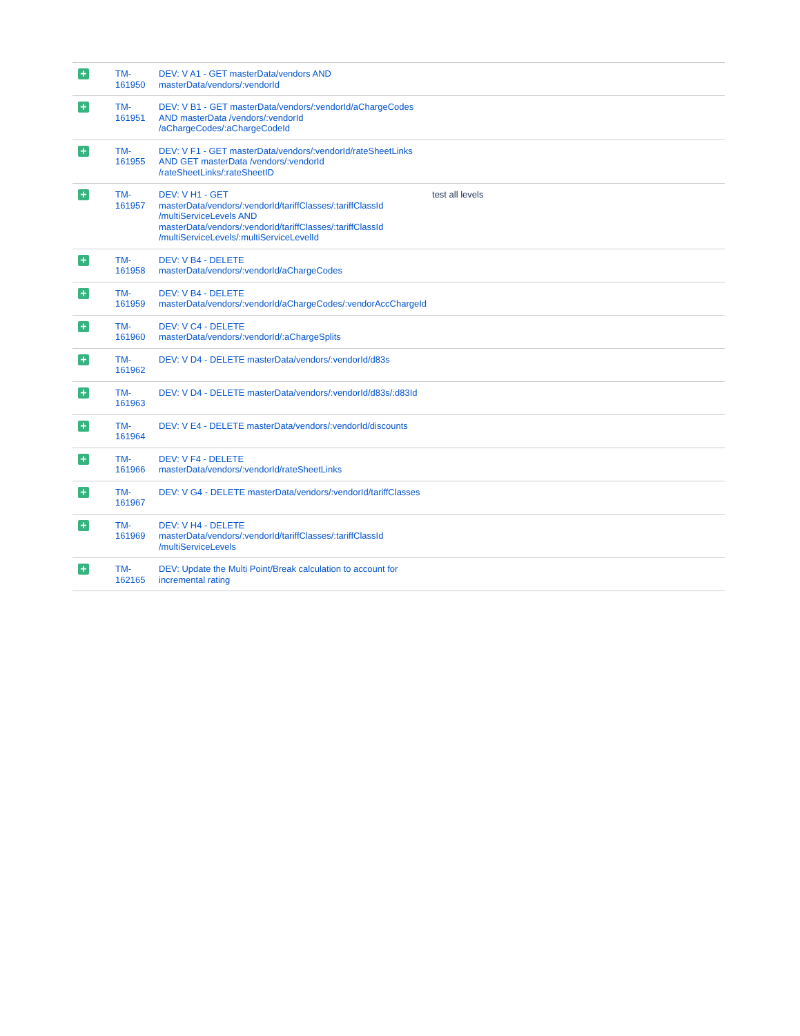| + | TM- 161950 | DEV: V A1 - GET masterData/vendors AND masterData/vendors/:vendorId | |
| + | TM- 161951 | DEV: V B1 - GET masterData/vendors/:vendorId/aChargeCodes AND masterData /vendors/:vendorId /aChargeCodes/:aChargeCodeId | |
| + | TM- 161955 | DEV: V F1 - GET masterData/vendors/:vendorId/rateSheetLinks AND GET masterData /vendors/:vendorId /rateSheetLinks/:rateSheetID | |
| + | TM- 161957 | DEV: V H1 - GET masterData/vendors/:vendorId/tariffClasses/:tariffClassId /multiServiceLevels AND masterData/vendors/:vendorId/tariffClasses/:tariffClassId /multiServiceLevels/:multiServiceLevelId | test all levels |
| + | TM- 161958 | DEV: V B4 - DELETE masterData/vendors/:vendorId/aChargeCodes | |
| + | TM- 161959 | DEV: V B4 - DELETE masterData/vendors/:vendorId/aChargeCodes/:vendorAccChargeId | |
| + | TM- 161960 | DEV: V C4 - DELETE masterData/vendors/:vendorId/:aChargeSplits | |
| + | TM- 161962 | DEV: V D4 - DELETE masterData/vendors/:vendorId/d83s | |
| + | TM- 161963 | DEV: V D4 - DELETE masterData/vendors/:vendorId/d83s/:d83Id | |
| + | TM- 161964 | DEV: V E4 - DELETE masterData/vendors/:vendorId/discounts | |
| + | TM- 161966 | DEV: V F4 - DELETE masterData/vendors/:vendorId/rateSheetLinks | |
| + | TM- 161967 | DEV: V G4 - DELETE masterData/vendors/:vendorId/tariffClasses | |
| + | TM- 161969 | DEV: V H4 - DELETE masterData/vendors/:vendorId/tariffClasses/:tariffClassId /multiServiceLevels | |
| + | TM- 162165 | DEV: Update the Multi Point/Break calculation to account for incremental rating | |